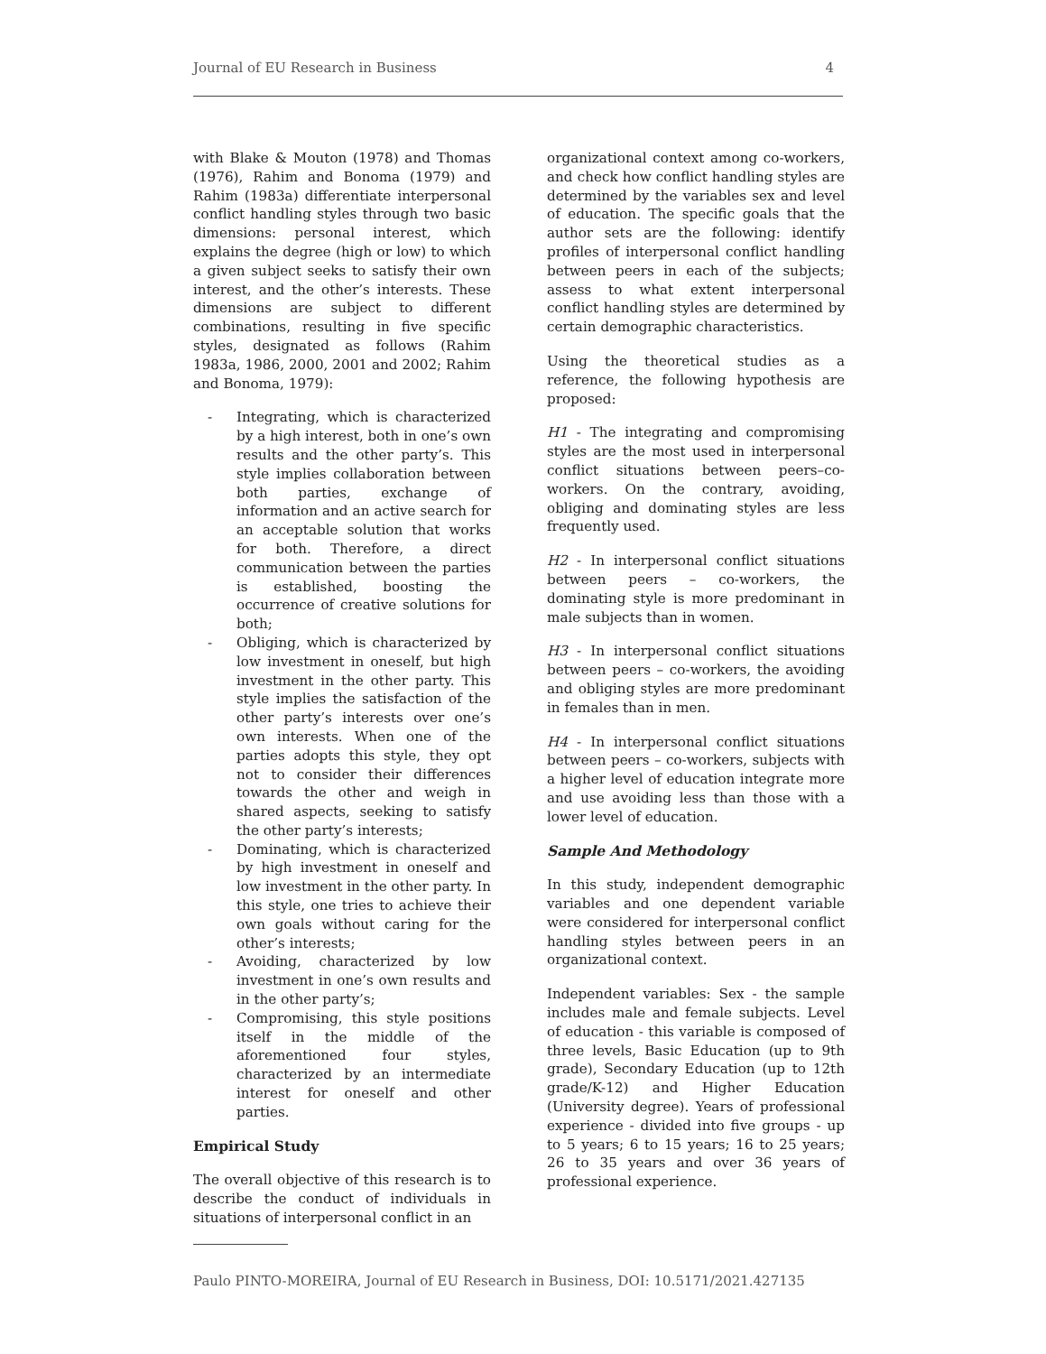Journal of EU Research in Business 4
with Blake & Mouton (1978) and Thomas (1976), Rahim and Bonoma (1979) and Rahim (1983a) differentiate interpersonal conflict handling styles through two basic dimensions: personal interest, which explains the degree (high or low) to which a given subject seeks to satisfy their own interest, and the other’s interests. These dimensions are subject to different combinations, resulting in five specific styles, designated as follows (Rahim 1983a, 1986, 2000, 2001 and 2002; Rahim and Bonoma, 1979):
- Integrating, which is characterized by a high interest, both in one’s own results and the other party’s. This style implies collaboration between both parties, exchange of information and an active search for an acceptable solution that works for both. Therefore, a direct communication between the parties is established, boosting the occurrence of creative solutions for both;
- Obliging, which is characterized by low investment in oneself, but high investment in the other party. This style implies the satisfaction of the other party’s interests over one’s own interests. When one of the parties adopts this style, they opt not to consider their differences towards the other and weigh in shared aspects, seeking to satisfy the other party’s interests;
- Dominating, which is characterized by high investment in oneself and low investment in the other party. In this style, one tries to achieve their own goals without caring for the other’s interests;
- Avoiding, characterized by low investment in one’s own results and in the other party’s;
- Compromising, this style positions itself in the middle of the aforementioned four styles, characterized by an intermediate interest for oneself and other parties.
Empirical Study
The overall objective of this research is to describe the conduct of individuals in situations of interpersonal conflict in an
organizational context among co-workers, and check how conflict handling styles are determined by the variables sex and level of education. The specific goals that the author sets are the following: identify profiles of interpersonal conflict handling between peers in each of the subjects; assess to what extent interpersonal conflict handling styles are determined by certain demographic characteristics.
Using the theoretical studies as a reference, the following hypothesis are proposed:
H1 - The integrating and compromising styles are the most used in interpersonal conflict situations between peers–co-workers. On the contrary, avoiding, obliging and dominating styles are less frequently used.
H2 - In interpersonal conflict situations between peers – co-workers, the dominating style is more predominant in male subjects than in women.
H3 - In interpersonal conflict situations between peers – co-workers, the avoiding and obliging styles are more predominant in females than in men.
H4 - In interpersonal conflict situations between peers – co-workers, subjects with a higher level of education integrate more and use avoiding less than those with a lower level of education.
Sample And Methodology
In this study, independent demographic variables and one dependent variable were considered for interpersonal conflict handling styles between peers in an organizational context.
Independent variables: Sex - the sample includes male and female subjects. Level of education - this variable is composed of three levels, Basic Education (up to 9th grade), Secondary Education (up to 12th grade/K-12) and Higher Education (University degree). Years of professional experience - divided into five groups - up to 5 years; 6 to 15 years; 16 to 25 years; 26 to 35 years and over 36 years of professional experience.
Paulo PINTO-MOREIRA, Journal of EU Research in Business, DOI: 10.5171/2021.427135